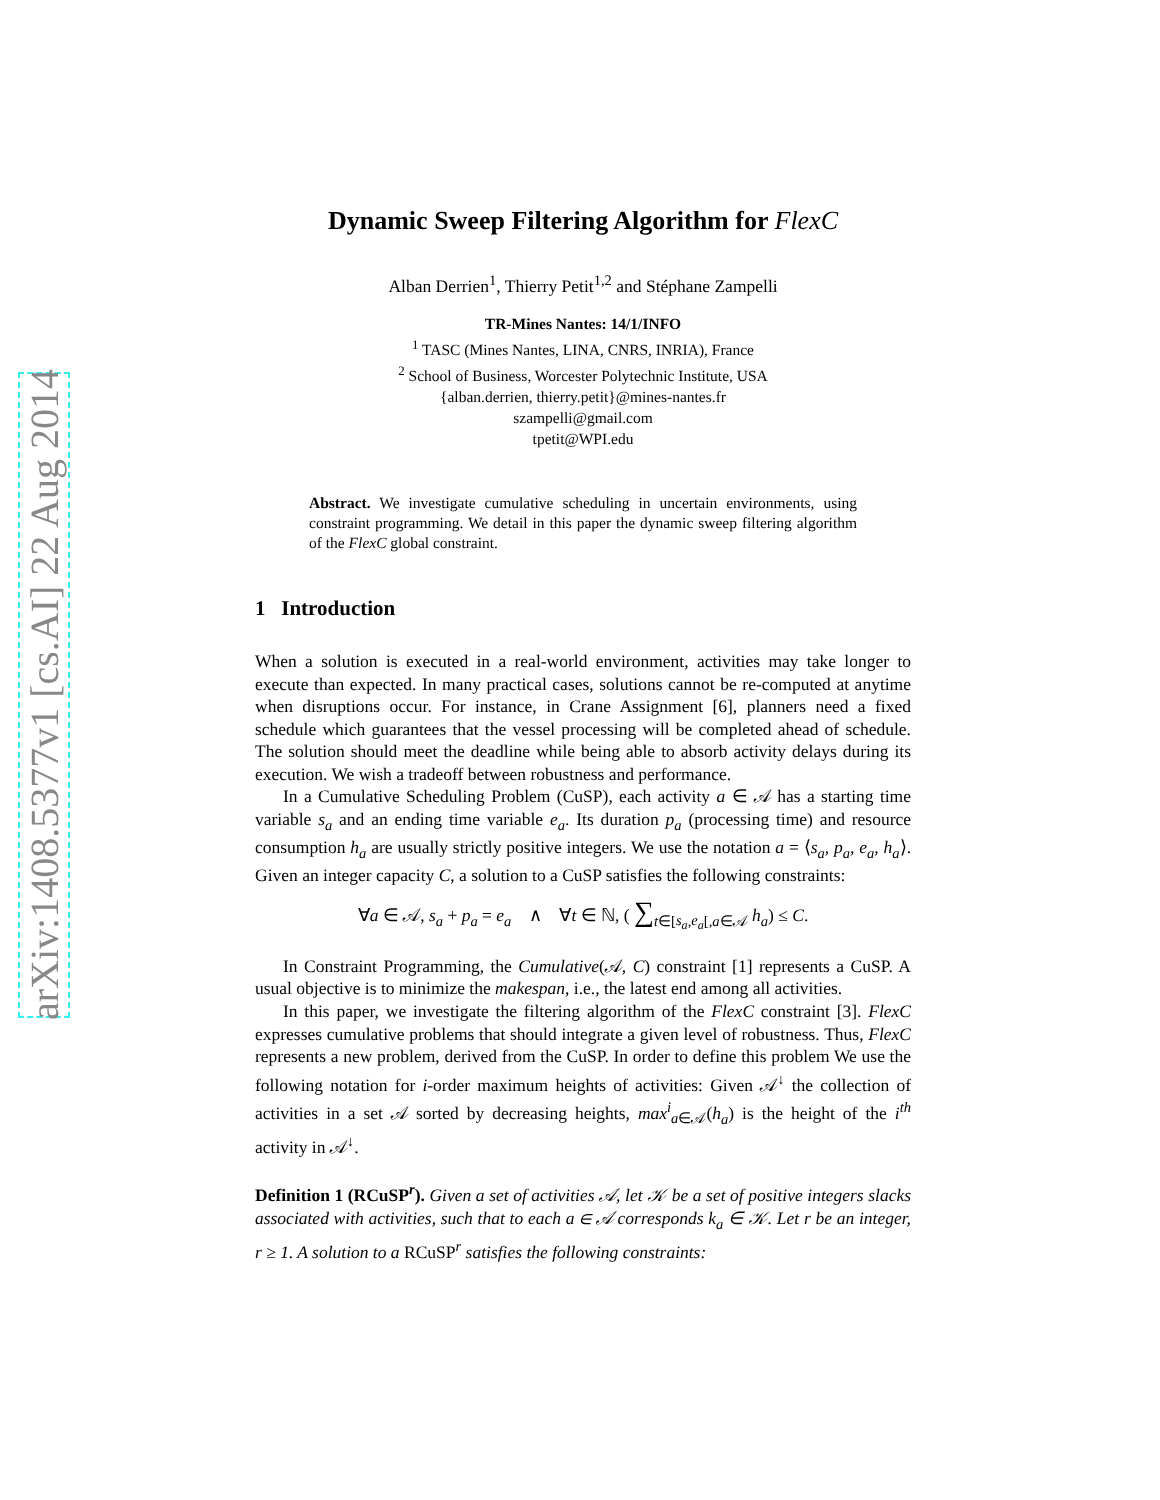arXiv:1408.5377v1 [cs.AI] 22 Aug 2014
Dynamic Sweep Filtering Algorithm for FlexC
Alban Derrien<sup>1</sup>, Thierry Petit<sup>1,2</sup> and Stéphane Zampelli
TR-Mines Nantes: 14/1/INFO
<sup>1</sup> TASC (Mines Nantes, LINA, CNRS, INRIA), France
<sup>2</sup> School of Business, Worcester Polytechnic Institute, USA
{alban.derrien, thierry.petit}@mines-nantes.fr
szampelli@gmail.com
tpetit@WPI.edu
Abstract. We investigate cumulative scheduling in uncertain environments, using constraint programming. We detail in this paper the dynamic sweep filtering algorithm of the FlexC global constraint.
1 Introduction
When a solution is executed in a real-world environment, activities may take longer to execute than expected. In many practical cases, solutions cannot be re-computed at anytime when disruptions occur. For instance, in Crane Assignment [6], planners need a fixed schedule which guarantees that the vessel processing will be completed ahead of schedule. The solution should meet the deadline while being able to absorb activity delays during its execution. We wish a tradeoff between robustness and performance.
In a Cumulative Scheduling Problem (CuSP), each activity a ∈ 𝒜 has a starting time variable s<sub>a</sub> and an ending time variable e<sub>a</sub>. Its duration p<sub>a</sub> (processing time) and resource consumption h<sub>a</sub> are usually strictly positive integers. We use the notation a = ⟨s<sub>a</sub>, p<sub>a</sub>, e<sub>a</sub>, h<sub>a</sub>⟩. Given an integer capacity C, a solution to a CuSP satisfies the following constraints:
∀a ∈ 𝒜, s<sub>a</sub> + p<sub>a</sub> = e<sub>a</sub> ∧ ∀t ∈ ℕ, ( ∑<sub>t∈[s<sub>a</sub>,e<sub>a</sub>[,a∈𝒜</sub> h<sub>a</sub>) ≤ C.
In Constraint Programming, the Cumulative(𝒜, C) constraint [1] represents a CuSP. A usual objective is to minimize the makespan, i.e., the latest end among all activities.
In this paper, we investigate the filtering algorithm of the FlexC constraint [3]. FlexC expresses cumulative problems that should integrate a given level of robustness. Thus, FlexC represents a new problem, derived from the CuSP. In order to define this problem We use the following notation for i-order maximum heights of activities: Given 𝒜<sup>↓</sup> the collection of activities in a set 𝒜 sorted by decreasing heights, max<sup>i</sup><sub>a∈𝒜</sub>(h<sub>a</sub>) is the height of the i<sup>th</sup> activity in 𝒜<sup>↓</sup>.
Definition 1 (RCuSP<sup>r</sup>). Given a set of activities 𝒜, let 𝒦 be a set of positive integers slacks associated with activities, such that to each a ∈ 𝒜 corresponds k<sub>a</sub> ∈ 𝒦. Let r be an integer, r ≥ 1. A solution to a RCuSP<sup>r</sup> satisfies the following constraints: